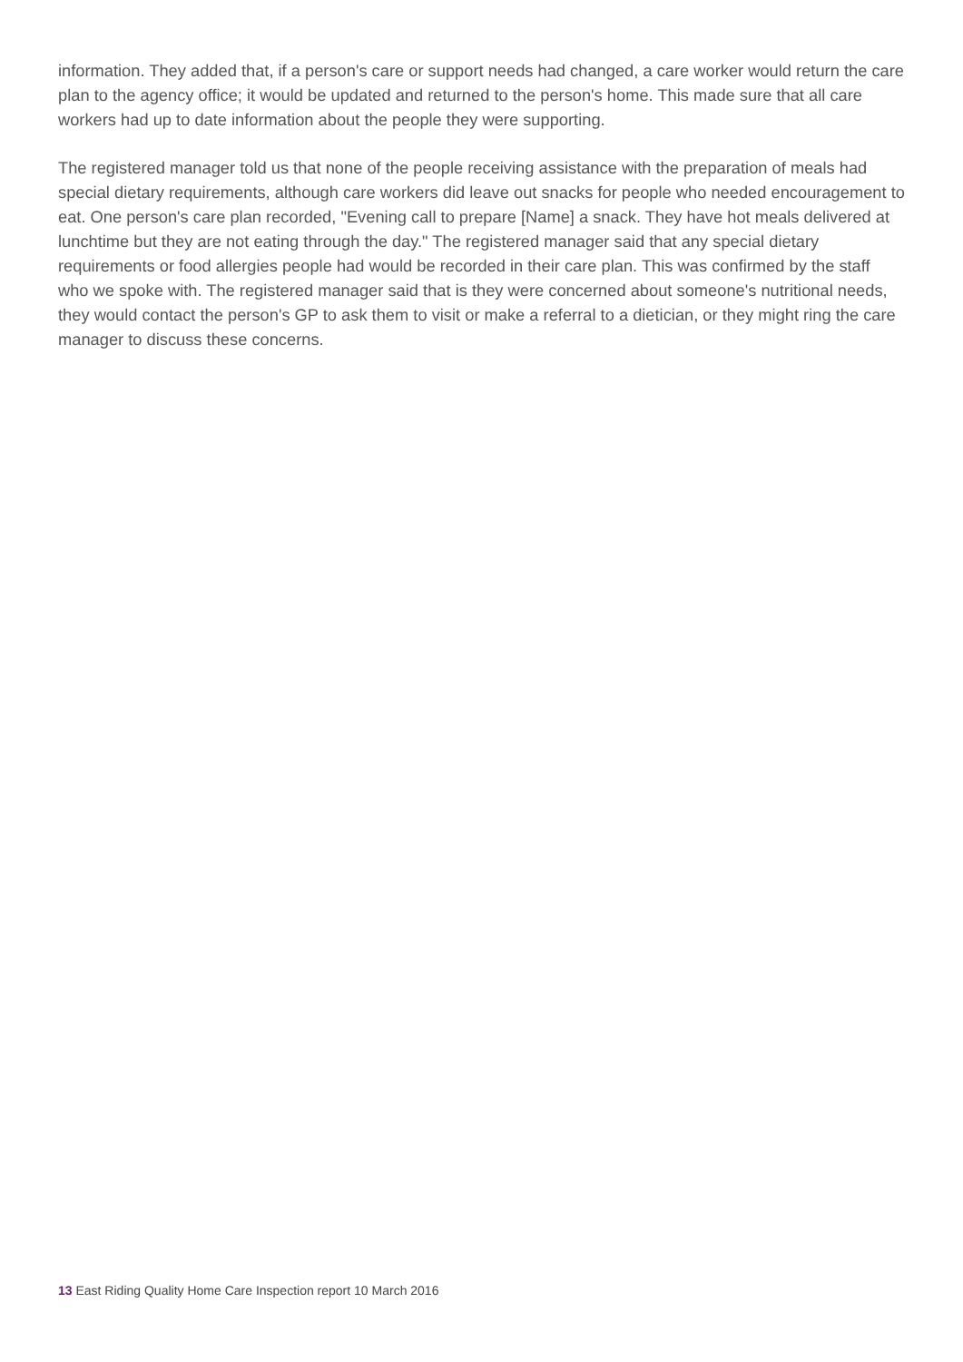information. They added that, if a person's care or support needs had changed, a care worker would return the care plan to the agency office; it would be updated and returned to the person's home. This made sure that all care workers had up to date information about the people they were supporting.
The registered manager told us that none of the people receiving assistance with the preparation of meals had special dietary requirements, although care workers did leave out snacks for people who needed encouragement to eat. One person's care plan recorded, "Evening call to prepare [Name] a snack. They have hot meals delivered at lunchtime but they are not eating through the day." The registered manager said that any special dietary requirements or food allergies people had would be recorded in their care plan. This was confirmed by the staff who we spoke with. The registered manager said that is they were concerned about someone's nutritional needs, they would contact the person's GP to ask them to visit or make a referral to a dietician, or they might ring the care manager to discuss these concerns.
13 East Riding Quality Home Care Inspection report 10 March 2016